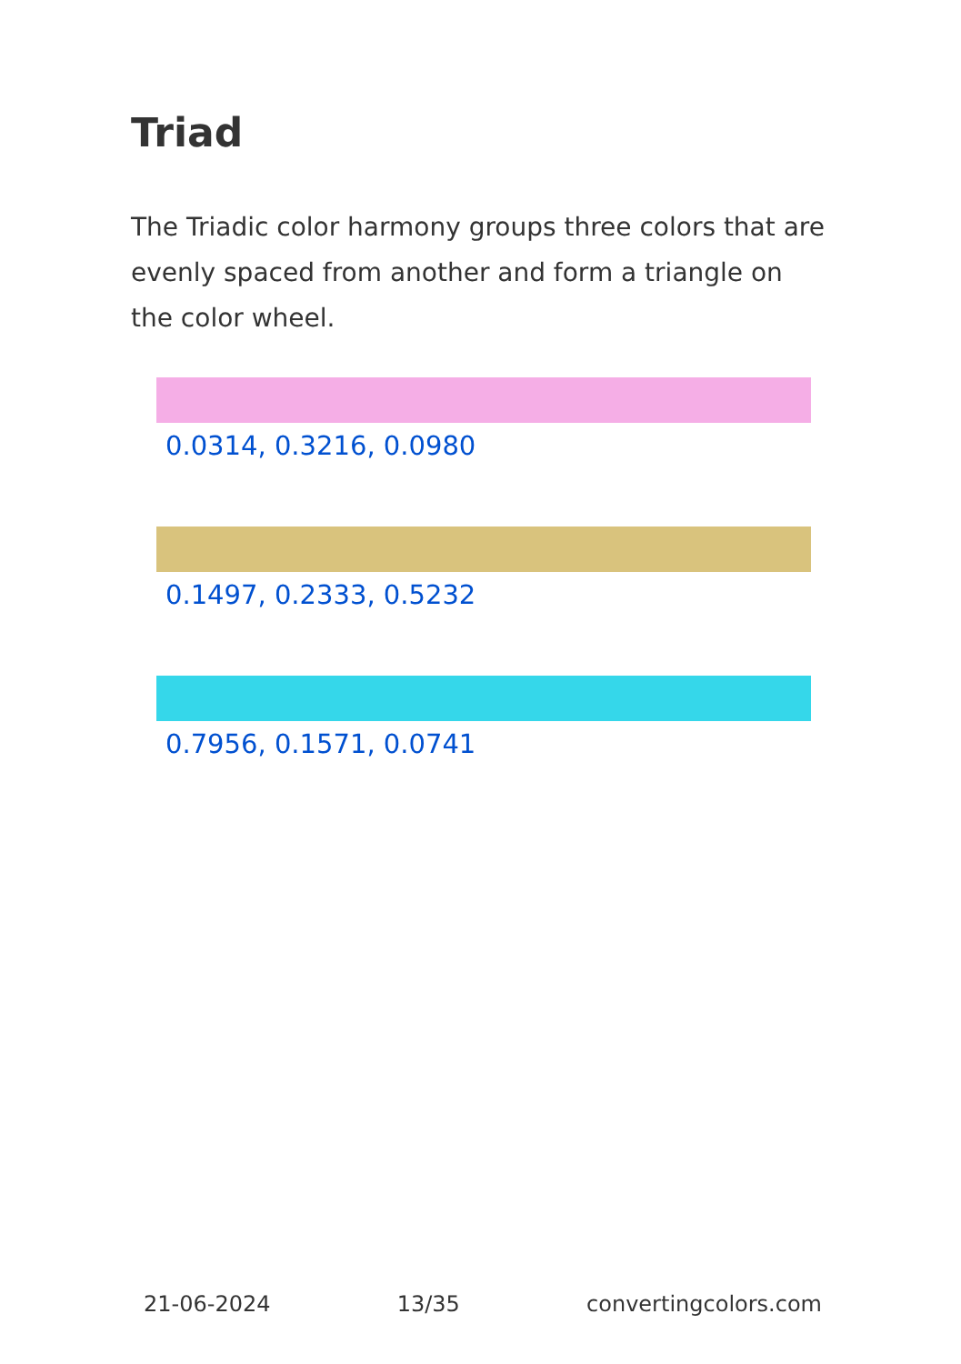Triad
The Triadic color harmony groups three colors that are evenly spaced from another and form a triangle on the color wheel.
0.0314, 0.3216, 0.0980
0.1497, 0.2333, 0.5232
0.7956, 0.1571, 0.0741
21-06-2024 13/35 convertingcolors.com